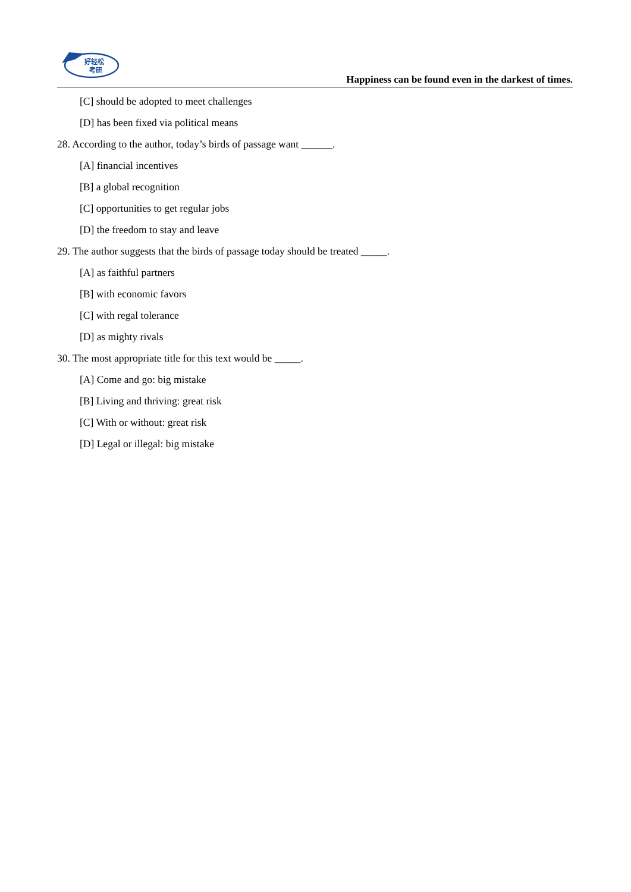好轻松
考研
Happiness can be found even in the darkest of times.
[C] should be adopted to meet challenges
[D] has been fixed via political means
28. According to the author, today’s birds of passage want ______.
[A] financial incentives
[B] a global recognition
[C] opportunities to get regular jobs
[D] the freedom to stay and leave
29. The author suggests that the birds of passage today should be treated _____.
[A] as faithful partners
[B] with economic favors
[C] with regal tolerance
[D] as mighty rivals
30. The most appropriate title for this text would be _____.
[A] Come and go: big mistake
[B] Living and thriving: great risk
[C] With or without: great risk
[D] Legal or illegal: big mistake